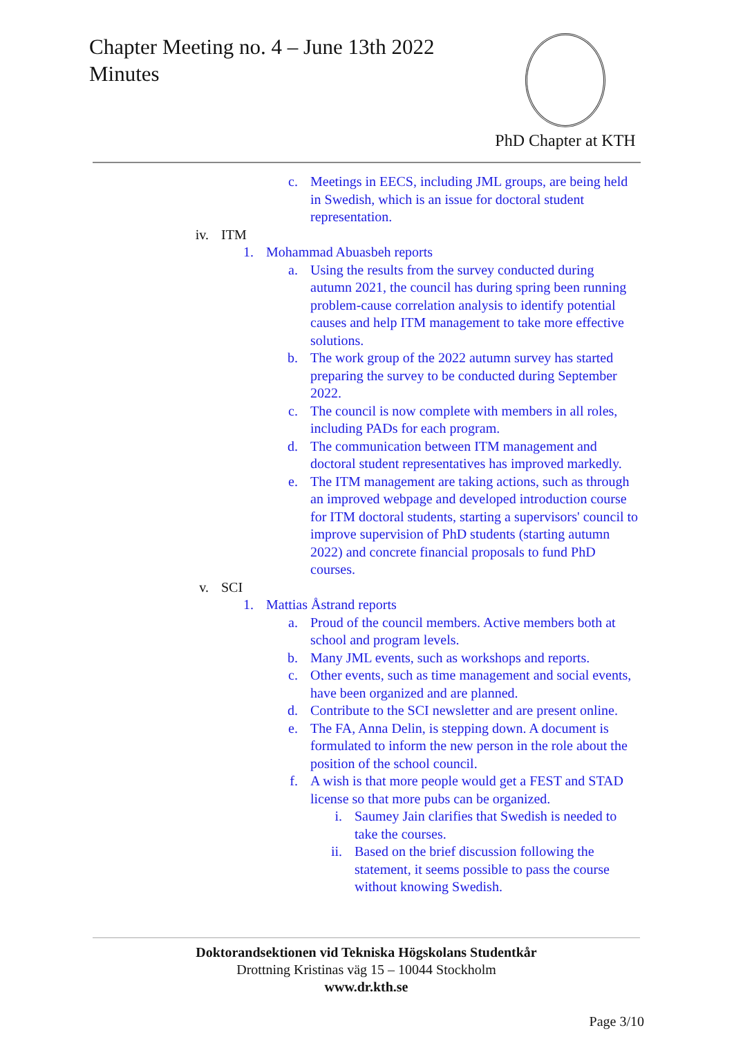Chapter Meeting no. 4 – June 13th 2022
Minutes
PhD Chapter at KTH
c. Meetings in EECS, including JML groups, are being held in Swedish, which is an issue for doctoral student representation.
iv. ITM
1. Mohammad Abuasbeh reports
a. Using the results from the survey conducted during autumn 2021, the council has during spring been running problem-cause correlation analysis to identify potential causes and help ITM management to take more effective solutions.
b. The work group of the 2022 autumn survey has started preparing the survey to be conducted during September 2022.
c. The council is now complete with members in all roles, including PADs for each program.
d. The communication between ITM management and doctoral student representatives has improved markedly.
e. The ITM management are taking actions, such as through an improved webpage and developed introduction course for ITM doctoral students, starting a supervisors' council to improve supervision of PhD students (starting autumn 2022) and concrete financial proposals to fund PhD courses.
v. SCI
1. Mattias Åstrand reports
a. Proud of the council members. Active members both at school and program levels.
b. Many JML events, such as workshops and reports.
c. Other events, such as time management and social events, have been organized and are planned.
d. Contribute to the SCI newsletter and are present online.
e. The FA, Anna Delin, is stepping down. A document is formulated to inform the new person in the role about the position of the school council.
f. A wish is that more people would get a FEST and STAD license so that more pubs can be organized.
i. Saumey Jain clarifies that Swedish is needed to take the courses.
ii. Based on the brief discussion following the statement, it seems possible to pass the course without knowing Swedish.
Doktorandsektionen vid Tekniska Högskolans Studentkår
Drottning Kristinas väg 15 – 10044 Stockholm
www.dr.kth.se
Page 3/10